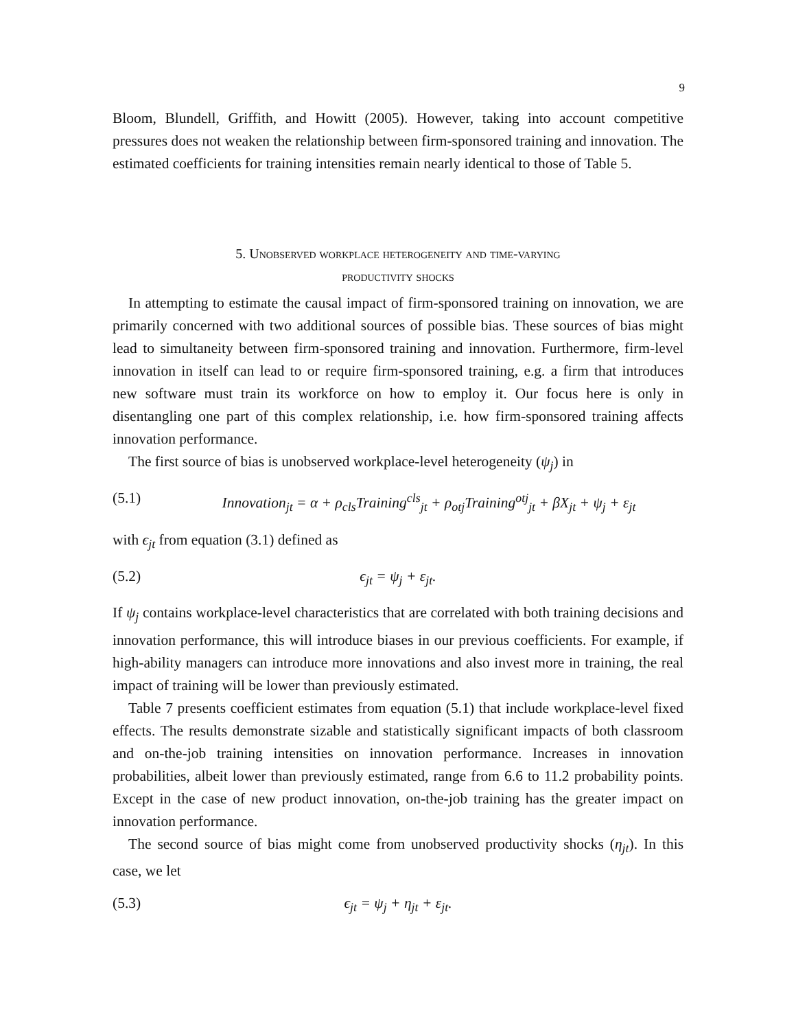9
Bloom, Blundell, Griffith, and Howitt (2005). However, taking into account competitive pressures does not weaken the relationship between firm-sponsored training and innovation. The estimated coefficients for training intensities remain nearly identical to those of Table 5.
5. Unobserved workplace heterogeneity and time-varying
productivity shocks
In attempting to estimate the causal impact of firm-sponsored training on innovation, we are primarily concerned with two additional sources of possible bias. These sources of bias might lead to simultaneity between firm-sponsored training and innovation. Furthermore, firm-level innovation in itself can lead to or require firm-sponsored training, e.g. a firm that introduces new software must train its workforce on how to employ it. Our focus here is only in disentangling one part of this complex relationship, i.e. how firm-sponsored training affects innovation performance.
The first source of bias is unobserved workplace-level heterogeneity (ψ<sub>j</sub>) in
(5.1) Innovation<sub>jt</sub> = α + ρ<sub>cls</sub>Training<sup>cls</sup><sub>jt</sub> + ρ<sub>otj</sub>Training<sup>otj</sup><sub>jt</sub> + βX<sub>jt</sub> + ψ<sub>j</sub> + ε<sub>jt</sub>
with ϵ<sub>jt</sub> from equation (3.1) defined as
(5.2) ϵ<sub>jt</sub> = ψ<sub>j</sub> + ε<sub>jt</sub>.
If ψ<sub>j</sub> contains workplace-level characteristics that are correlated with both training decisions and innovation performance, this will introduce biases in our previous coefficients. For example, if high-ability managers can introduce more innovations and also invest more in training, the real impact of training will be lower than previously estimated.
Table 7 presents coefficient estimates from equation (5.1) that include workplace-level fixed effects. The results demonstrate sizable and statistically significant impacts of both classroom and on-the-job training intensities on innovation performance. Increases in innovation probabilities, albeit lower than previously estimated, range from 6.6 to 11.2 probability points. Except in the case of new product innovation, on-the-job training has the greater impact on innovation performance.
The second source of bias might come from unobserved productivity shocks (η<sub>jt</sub>). In this case, we let
(5.3) ϵ<sub>jt</sub> = ψ<sub>j</sub> + η<sub>jt</sub> + ε<sub>jt</sub>.